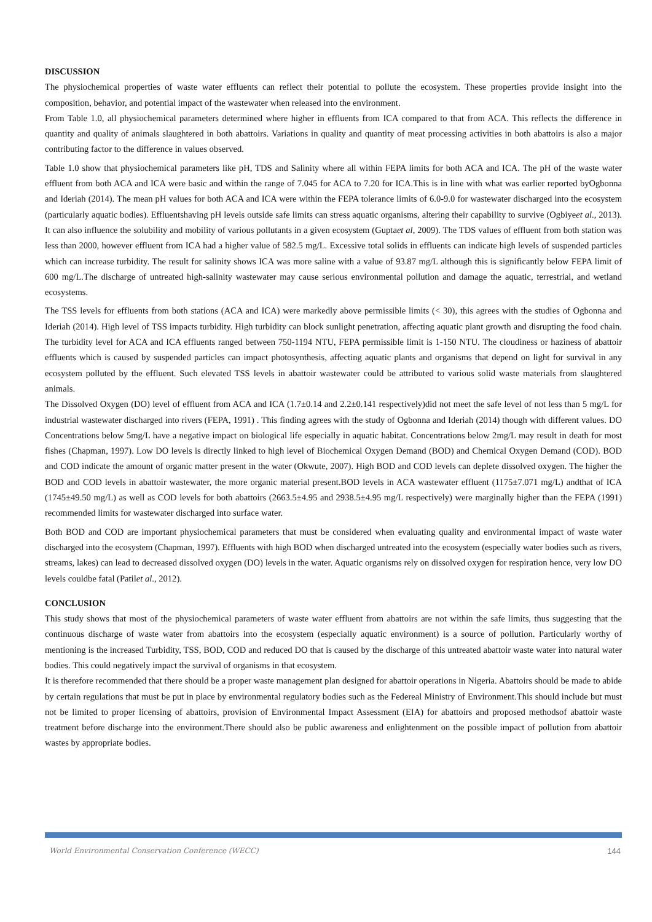DISCUSSION
The physiochemical properties of waste water effluents can reflect their potential to pollute the ecosystem. These properties provide insight into the composition, behavior, and potential impact of the wastewater when released into the environment.
From Table 1.0, all physiochemical parameters determined where higher in effluents from ICA compared to that from ACA. This reflects the difference in quantity and quality of animals slaughtered in both abattoirs. Variations in quality and quantity of meat processing activities in both abattoirs is also a major contributing factor to the difference in values observed.
Table 1.0 show that physiochemical parameters like pH, TDS and Salinity where all within FEPA limits for both ACA and ICA. The pH of the waste water effluent from both ACA and ICA were basic and within the range of 7.045 for ACA to 7.20 for ICA.This is in line with what was earlier reported byOgbonna and Ideriah (2014). The mean pH values for both ACA and ICA were within the FEPA tolerance limits of 6.0-9.0 for wastewater discharged into the ecosystem (particularly aquatic bodies). Effluentshaving pH levels outside safe limits can stress aquatic organisms, altering their capability to survive (Ogbiyeet al., 2013). It can also influence the solubility and mobility of various pollutants in a given ecosystem (Guptaet al, 2009). The TDS values of effluent from both station was less than 2000, however effluent from ICA had a higher value of 582.5 mg/L. Excessive total solids in effluents can indicate high levels of suspended particles which can increase turbidity. The result for salinity shows ICA was more saline with a value of 93.87 mg/L although this is significantly below FEPA limit of 600 mg/L.The discharge of untreated high-salinity wastewater may cause serious environmental pollution and damage the aquatic, terrestrial, and wetland ecosystems.
The TSS levels for effluents from both stations (ACA and ICA) were markedly above permissible limits (< 30), this agrees with the studies of Ogbonna and Ideriah (2014). High level of TSS impacts turbidity. High turbidity can block sunlight penetration, affecting aquatic plant growth and disrupting the food chain. The turbidity level for ACA and ICA effluents ranged between 750-1194 NTU, FEPA permissible limit is 1-150 NTU. The cloudiness or haziness of abattoir effluents which is caused by suspended particles can impact photosynthesis, affecting aquatic plants and organisms that depend on light for survival in any ecosystem polluted by the effluent. Such elevated TSS levels in abattoir wastewater could be attributed to various solid waste materials from slaughtered animals.
The Dissolved Oxygen (DO) level of effluent from ACA and ICA (1.7±0.14 and 2.2±0.141 respectively)did not meet the safe level of not less than 5 mg/L for industrial wastewater discharged into rivers (FEPA, 1991) . This finding agrees with the study of Ogbonna and Ideriah (2014) though with different values. DO Concentrations below 5mg/L have a negative impact on biological life especially in aquatic habitat. Concentrations below 2mg/L may result in death for most fishes (Chapman, 1997). Low DO levels is directly linked to high level of Biochemical Oxygen Demand (BOD) and Chemical Oxygen Demand (COD). BOD and COD indicate the amount of organic matter present in the water (Okwute, 2007). High BOD and COD levels can deplete dissolved oxygen. The higher the BOD and COD levels in abattoir wastewater, the more organic material present.BOD levels in ACA wastewater effluent (1175±7.071 mg/L) andthat of ICA (1745±49.50 mg/L) as well as COD levels for both abattoirs (2663.5±4.95 and 2938.5±4.95 mg/L respectively) were marginally higher than the FEPA (1991) recommended limits for wastewater discharged into surface water.
Both BOD and COD are important physiochemical parameters that must be considered when evaluating quality and environmental impact of waste water discharged into the ecosystem (Chapman, 1997). Effluents with high BOD when discharged untreated into the ecosystem (especially water bodies such as rivers, streams, lakes) can lead to decreased dissolved oxygen (DO) levels in the water. Aquatic organisms rely on dissolved oxygen for respiration hence, very low DO levels couldbe fatal (Patilet al., 2012).
CONCLUSION
This study shows that most of the physiochemical parameters of waste water effluent from abattoirs are not within the safe limits, thus suggesting that the continuous discharge of waste water from abattoirs into the ecosystem (especially aquatic environment) is a source of pollution. Particularly worthy of mentioning is the increased Turbidity, TSS, BOD, COD and reduced DO that is caused by the discharge of this untreated abattoir waste water into natural water bodies. This could negatively impact the survival of organisms in that ecosystem.
It is therefore recommended that there should be a proper waste management plan designed for abattoir operations in Nigeria. Abattoirs should be made to abide by certain regulations that must be put in place by environmental regulatory bodies such as the Federeal Ministry of Environment.This should include but must not be limited to proper licensing of abattoirs, provision of Environmental Impact Assessment (EIA) for abattoirs and proposed methodsof abattoir waste treatment before discharge into the environment.There should also be public awareness and enlightenment on the possible impact of pollution from abattoir wastes by appropriate bodies.
World Environmental Conservation Conference (WECC) 144